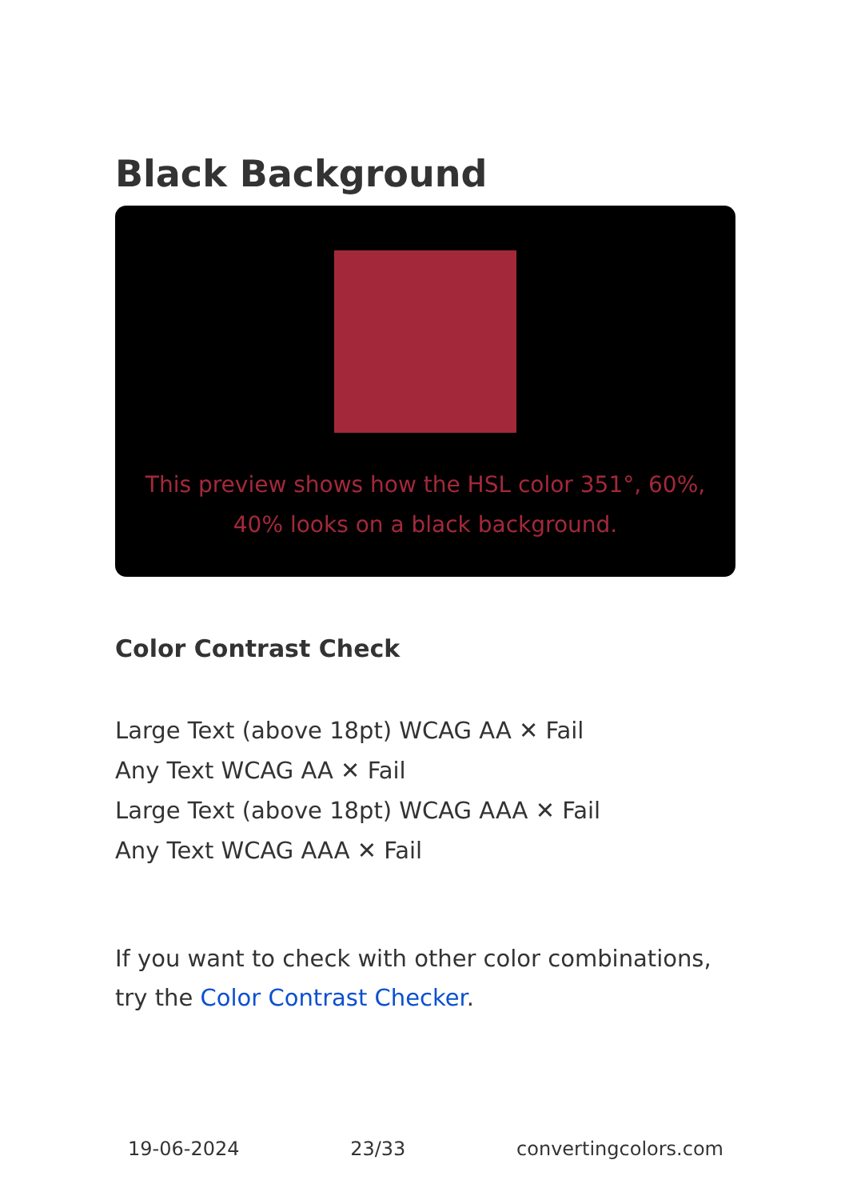Black Background
This preview shows how the HSL color 351°, 60%, 40% looks on a black background.
Color Contrast Check
Large Text (above 18pt) WCAG AA ✕ Fail
Any Text WCAG AA ✕ Fail
Large Text (above 18pt) WCAG AAA ✕ Fail
Any Text WCAG AAA ✕ Fail
If you want to check with other color combinations, try the Color Contrast Checker.
19-06-2024 23/33 convertingcolors.com